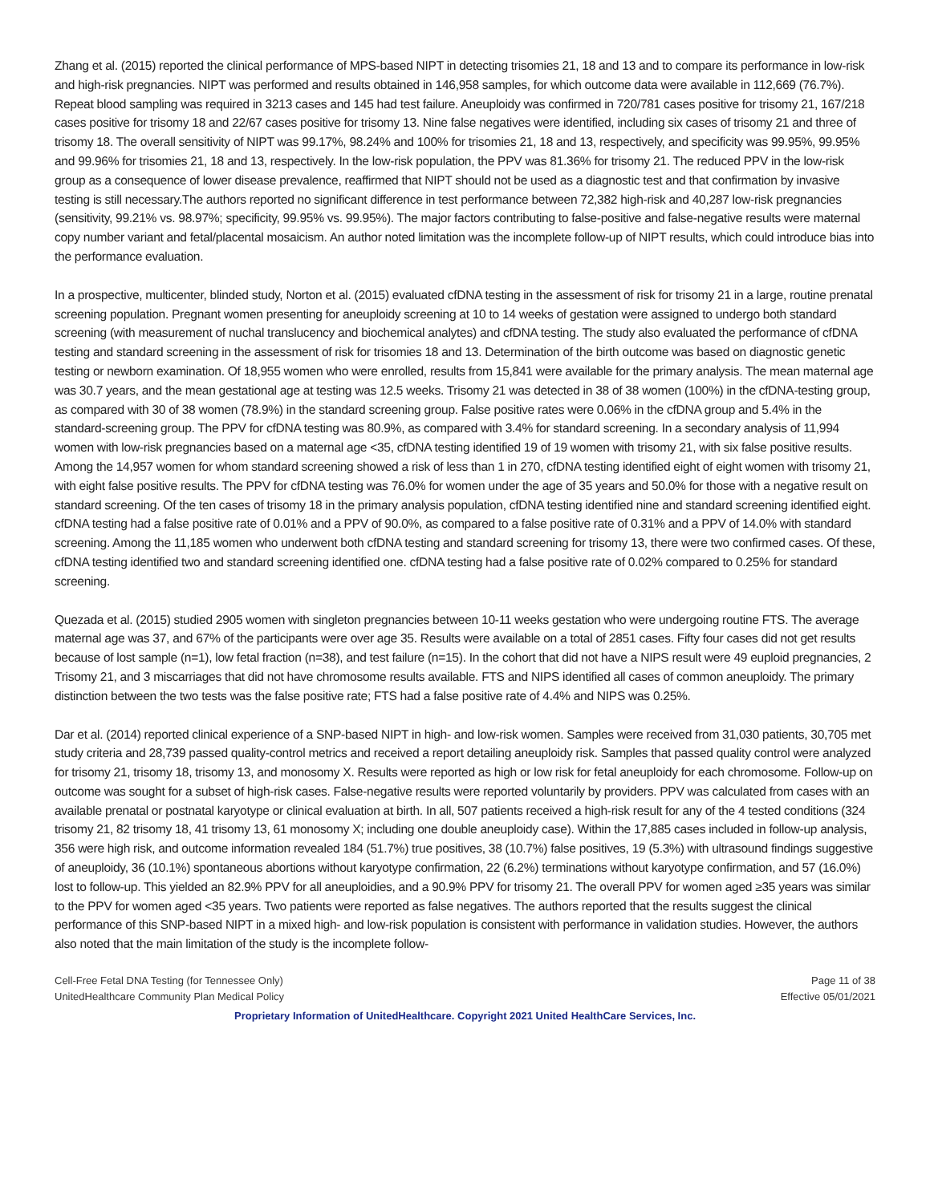Zhang et al. (2015) reported the clinical performance of MPS-based NIPT in detecting trisomies 21, 18 and 13 and to compare its performance in low-risk and high-risk pregnancies. NIPT was performed and results obtained in 146,958 samples, for which outcome data were available in 112,669 (76.7%). Repeat blood sampling was required in 3213 cases and 145 had test failure. Aneuploidy was confirmed in 720/781 cases positive for trisomy 21, 167/218 cases positive for trisomy 18 and 22/67 cases positive for trisomy 13. Nine false negatives were identified, including six cases of trisomy 21 and three of trisomy 18. The overall sensitivity of NIPT was 99.17%, 98.24% and 100% for trisomies 21, 18 and 13, respectively, and specificity was 99.95%, 99.95% and 99.96% for trisomies 21, 18 and 13, respectively. In the low-risk population, the PPV was 81.36% for trisomy 21. The reduced PPV in the low-risk group as a consequence of lower disease prevalence, reaffirmed that NIPT should not be used as a diagnostic test and that confirmation by invasive testing is still necessary.The authors reported no significant difference in test performance between 72,382 high-risk and 40,287 low-risk pregnancies (sensitivity, 99.21% vs. 98.97%; specificity, 99.95% vs. 99.95%). The major factors contributing to false-positive and false-negative results were maternal copy number variant and fetal/placental mosaicism. An author noted limitation was the incomplete follow-up of NIPT results, which could introduce bias into the performance evaluation.
In a prospective, multicenter, blinded study, Norton et al. (2015) evaluated cfDNA testing in the assessment of risk for trisomy 21 in a large, routine prenatal screening population. Pregnant women presenting for aneuploidy screening at 10 to 14 weeks of gestation were assigned to undergo both standard screening (with measurement of nuchal translucency and biochemical analytes) and cfDNA testing. The study also evaluated the performance of cfDNA testing and standard screening in the assessment of risk for trisomies 18 and 13. Determination of the birth outcome was based on diagnostic genetic testing or newborn examination. Of 18,955 women who were enrolled, results from 15,841 were available for the primary analysis. The mean maternal age was 30.7 years, and the mean gestational age at testing was 12.5 weeks. Trisomy 21 was detected in 38 of 38 women (100%) in the cfDNA-testing group, as compared with 30 of 38 women (78.9%) in the standard screening group. False positive rates were 0.06% in the cfDNA group and 5.4% in the standard-screening group. The PPV for cfDNA testing was 80.9%, as compared with 3.4% for standard screening. In a secondary analysis of 11,994 women with low-risk pregnancies based on a maternal age <35, cfDNA testing identified 19 of 19 women with trisomy 21, with six false positive results. Among the 14,957 women for whom standard screening showed a risk of less than 1 in 270, cfDNA testing identified eight of eight women with trisomy 21, with eight false positive results. The PPV for cfDNA testing was 76.0% for women under the age of 35 years and 50.0% for those with a negative result on standard screening. Of the ten cases of trisomy 18 in the primary analysis population, cfDNA testing identified nine and standard screening identified eight. cfDNA testing had a false positive rate of 0.01% and a PPV of 90.0%, as compared to a false positive rate of 0.31% and a PPV of 14.0% with standard screening. Among the 11,185 women who underwent both cfDNA testing and standard screening for trisomy 13, there were two confirmed cases. Of these, cfDNA testing identified two and standard screening identified one. cfDNA testing had a false positive rate of 0.02% compared to 0.25% for standard screening.
Quezada et al. (2015) studied 2905 women with singleton pregnancies between 10-11 weeks gestation who were undergoing routine FTS. The average maternal age was 37, and 67% of the participants were over age 35. Results were available on a total of 2851 cases. Fifty four cases did not get results because of lost sample (n=1), low fetal fraction (n=38), and test failure (n=15). In the cohort that did not have a NIPS result were 49 euploid pregnancies, 2 Trisomy 21, and 3 miscarriages that did not have chromosome results available. FTS and NIPS identified all cases of common aneuploidy. The primary distinction between the two tests was the false positive rate; FTS had a false positive rate of 4.4% and NIPS was 0.25%.
Dar et al. (2014) reported clinical experience of a SNP-based NIPT in high- and low-risk women. Samples were received from 31,030 patients, 30,705 met study criteria and 28,739 passed quality-control metrics and received a report detailing aneuploidy risk. Samples that passed quality control were analyzed for trisomy 21, trisomy 18, trisomy 13, and monosomy X. Results were reported as high or low risk for fetal aneuploidy for each chromosome. Follow-up on outcome was sought for a subset of high-risk cases. False-negative results were reported voluntarily by providers. PPV was calculated from cases with an available prenatal or postnatal karyotype or clinical evaluation at birth. In all, 507 patients received a high-risk result for any of the 4 tested conditions (324 trisomy 21, 82 trisomy 18, 41 trisomy 13, 61 monosomy X; including one double aneuploidy case). Within the 17,885 cases included in follow-up analysis, 356 were high risk, and outcome information revealed 184 (51.7%) true positives, 38 (10.7%) false positives, 19 (5.3%) with ultrasound findings suggestive of aneuploidy, 36 (10.1%) spontaneous abortions without karyotype confirmation, 22 (6.2%) terminations without karyotype confirmation, and 57 (16.0%) lost to follow-up. This yielded an 82.9% PPV for all aneuploidies, and a 90.9% PPV for trisomy 21. The overall PPV for women aged ≥35 years was similar to the PPV for women aged <35 years. Two patients were reported as false negatives. The authors reported that the results suggest the clinical performance of this SNP-based NIPT in a mixed high- and low-risk population is consistent with performance in validation studies. However, the authors also noted that the main limitation of the study is the incomplete follow-
Cell-Free Fetal DNA Testing (for Tennessee Only) Page 11 of 38
UnitedHealthcare Community Plan Medical Policy Effective 05/01/2021
Proprietary Information of UnitedHealthcare. Copyright 2021 United HealthCare Services, Inc.